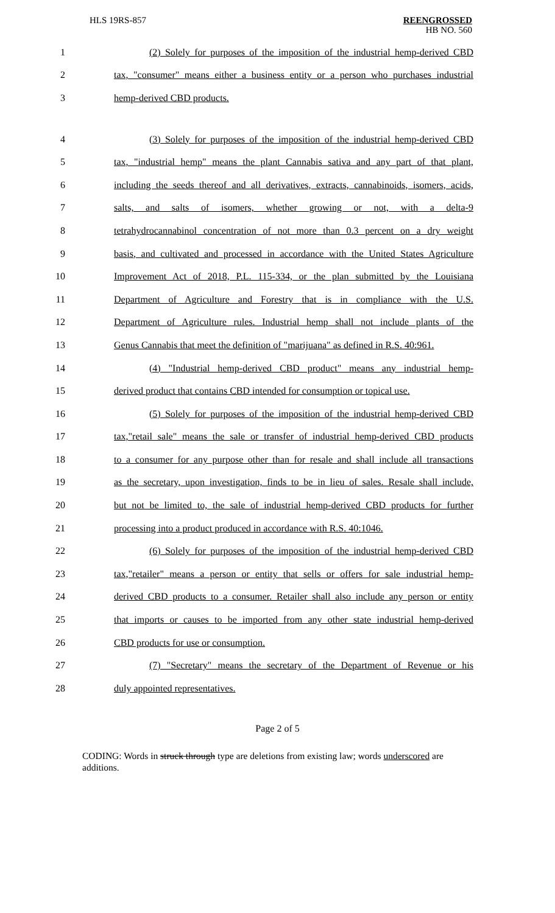HLS 19RS-857
REENGROSSED
HB NO. 560
1 (2) Solely for purposes of the imposition of the industrial hemp-derived CBD
2 tax, "consumer" means either a business entity or a person who purchases industrial
3 hemp-derived CBD products.
4 (3) Solely for purposes of the imposition of the industrial hemp-derived CBD
5 tax, "industrial hemp" means the plant Cannabis sativa and any part of that plant,
6 including the seeds thereof and all derivatives, extracts, cannabinoids, isomers, acids,
7 salts, and salts of isomers, whether growing or not, with a delta-9
8 tetrahydrocannabinol concentration of not more than 0.3 percent on a dry weight
9 basis, and cultivated and processed in accordance with the United States Agriculture
10 Improvement Act of 2018, P.L. 115-334, or the plan submitted by the Louisiana
11 Department of Agriculture and Forestry that is in compliance with the U.S.
12 Department of Agriculture rules. Industrial hemp shall not include plants of the
13 Genus Cannabis that meet the definition of "marijuana" as defined in R.S. 40:961.
14 (4) "Industrial hemp-derived CBD product" means any industrial hemp-
15 derived product that contains CBD intended for consumption or topical use.
16 (5) Solely for purposes of the imposition of the industrial hemp-derived CBD
17 tax,"retail sale" means the sale or transfer of industrial hemp-derived CBD products
18 to a consumer for any purpose other than for resale and shall include all transactions
19 as the secretary, upon investigation, finds to be in lieu of sales. Resale shall include,
20 but not be limited to, the sale of industrial hemp-derived CBD products for further
21 processing into a product produced in accordance with R.S. 40:1046.
22 (6) Solely for purposes of the imposition of the industrial hemp-derived CBD
23 tax,"retailer" means a person or entity that sells or offers for sale industrial hemp-
24 derived CBD products to a consumer. Retailer shall also include any person or entity
25 that imports or causes to be imported from any other state industrial hemp-derived
26 CBD products for use or consumption.
27 (7) "Secretary" means the secretary of the Department of Revenue or his
28 duly appointed representatives.
Page 2 of 5
CODING: Words in struck through type are deletions from existing law; words underscored are additions.